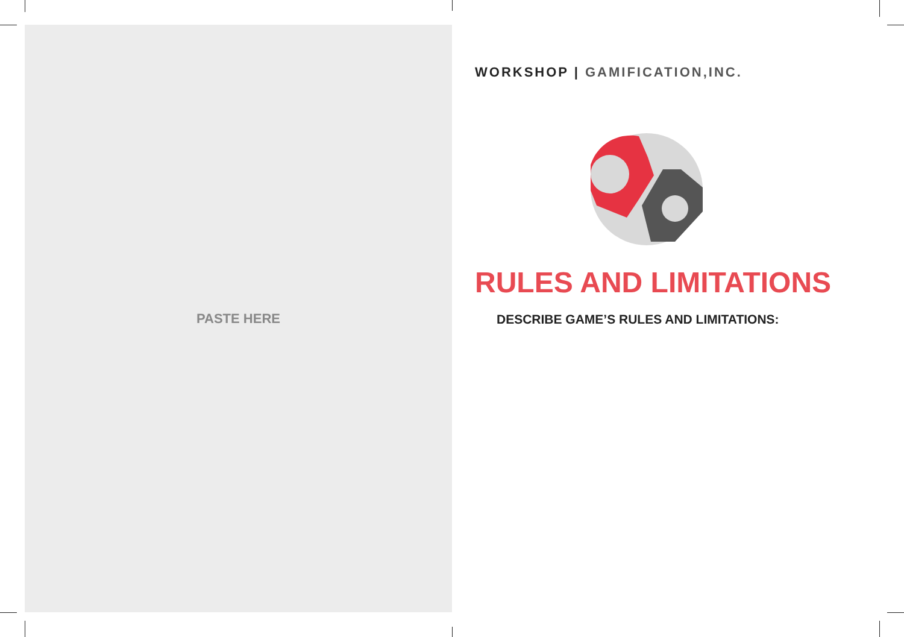PASTE HERE
WORKSHOP | GAMIFICATION,INC.
RULES AND LIMITATIONS
DESCRIBE GAME’S RULES AND LIMITATIONS: